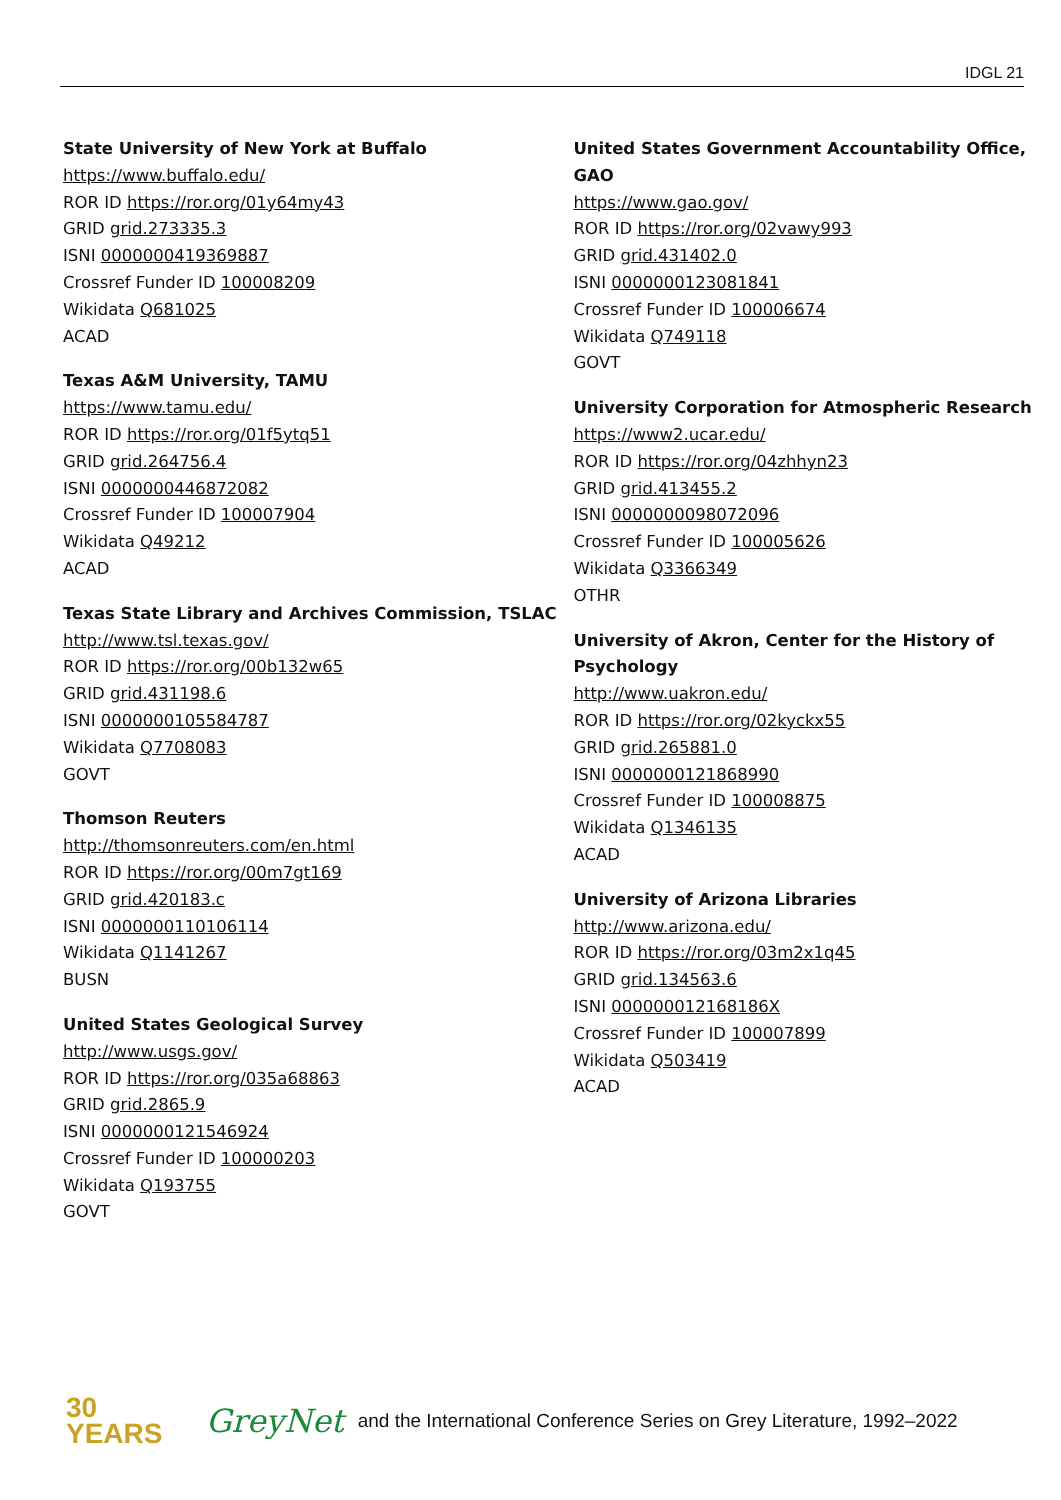IDGL 21
State University of New York at Buffalo
https://www.buffalo.edu/
ROR ID https://ror.org/01y64my43
GRID grid.273335.3
ISNI 0000000419369887
Crossref Funder ID 100008209
Wikidata Q681025
ACAD
Texas A&M University, TAMU
https://www.tamu.edu/
ROR ID https://ror.org/01f5ytq51
GRID grid.264756.4
ISNI 0000000446872082
Crossref Funder ID 100007904
Wikidata Q49212
ACAD
Texas State Library and Archives Commission, TSLAC
http://www.tsl.texas.gov/
ROR ID https://ror.org/00b132w65
GRID grid.431198.6
ISNI 0000000105584787
Wikidata Q7708083
GOVT
Thomson Reuters
http://thomsonreuters.com/en.html
ROR ID https://ror.org/00m7gt169
GRID grid.420183.c
ISNI 0000000110106114
Wikidata Q1141267
BUSN
United States Geological Survey
http://www.usgs.gov/
ROR ID https://ror.org/035a68863
GRID grid.2865.9
ISNI 0000000121546924
Crossref Funder ID 100000203
Wikidata Q193755
GOVT
United States Government Accountability Office, GAO
https://www.gao.gov/
ROR ID https://ror.org/02vawy993
GRID grid.431402.0
ISNI 0000000123081841
Crossref Funder ID 100006674
Wikidata Q749118
GOVT
University Corporation for Atmospheric Research
https://www2.ucar.edu/
ROR ID https://ror.org/04zhhyn23
GRID grid.413455.2
ISNI 0000000098072096
Crossref Funder ID 100005626
Wikidata Q3366349
OTHR
University of Akron, Center for the History of Psychology
http://www.uakron.edu/
ROR ID https://ror.org/02kyckx55
GRID grid.265881.0
ISNI 0000000121868990
Crossref Funder ID 100008875
Wikidata Q1346135
ACAD
University of Arizona Libraries
http://www.arizona.edu/
ROR ID https://ror.org/03m2x1q45
GRID grid.134563.6
ISNI 000000012168186X
Crossref Funder ID 100007899
Wikidata Q503419
ACAD
30
YEARS
GreyNet
and the International Conference Series on Grey Literature, 1992–2022